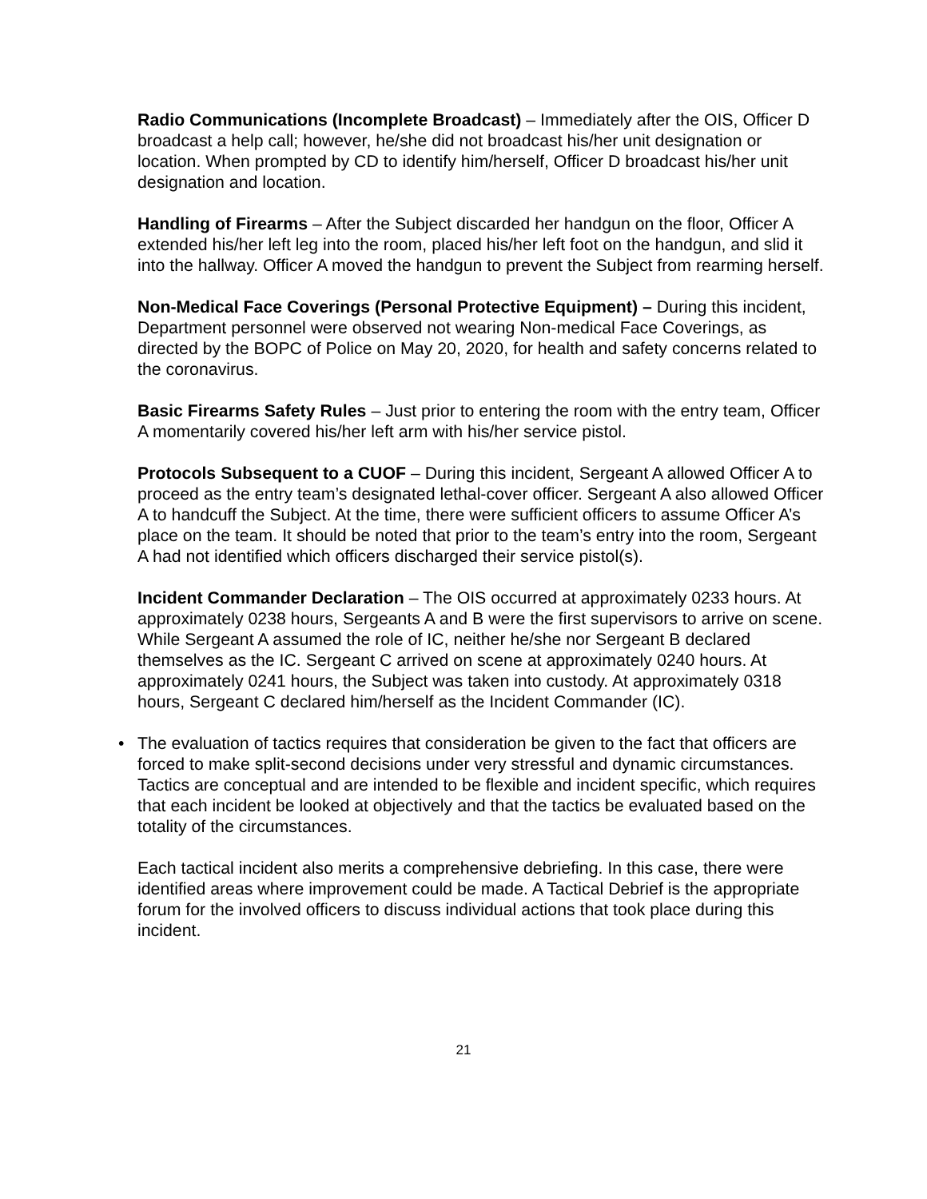Radio Communications (Incomplete Broadcast) – Immediately after the OIS, Officer D broadcast a help call; however, he/she did not broadcast his/her unit designation or location. When prompted by CD to identify him/herself, Officer D broadcast his/her unit designation and location.
Handling of Firearms – After the Subject discarded her handgun on the floor, Officer A extended his/her left leg into the room, placed his/her left foot on the handgun, and slid it into the hallway. Officer A moved the handgun to prevent the Subject from rearming herself.
Non-Medical Face Coverings (Personal Protective Equipment) – During this incident, Department personnel were observed not wearing Non-medical Face Coverings, as directed by the BOPC of Police on May 20, 2020, for health and safety concerns related to the coronavirus.
Basic Firearms Safety Rules – Just prior to entering the room with the entry team, Officer A momentarily covered his/her left arm with his/her service pistol.
Protocols Subsequent to a CUOF – During this incident, Sergeant A allowed Officer A to proceed as the entry team’s designated lethal-cover officer. Sergeant A also allowed Officer A to handcuff the Subject. At the time, there were sufficient officers to assume Officer A’s place on the team. It should be noted that prior to the team’s entry into the room, Sergeant A had not identified which officers discharged their service pistol(s).
Incident Commander Declaration – The OIS occurred at approximately 0233 hours. At approximately 0238 hours, Sergeants A and B were the first supervisors to arrive on scene. While Sergeant A assumed the role of IC, neither he/she nor Sergeant B declared themselves as the IC. Sergeant C arrived on scene at approximately 0240 hours. At approximately 0241 hours, the Subject was taken into custody. At approximately 0318 hours, Sergeant C declared him/herself as the Incident Commander (IC).
• The evaluation of tactics requires that consideration be given to the fact that officers are forced to make split-second decisions under very stressful and dynamic circumstances. Tactics are conceptual and are intended to be flexible and incident specific, which requires that each incident be looked at objectively and that the tactics be evaluated based on the totality of the circumstances.
Each tactical incident also merits a comprehensive debriefing. In this case, there were identified areas where improvement could be made. A Tactical Debrief is the appropriate forum for the involved officers to discuss individual actions that took place during this incident.
21